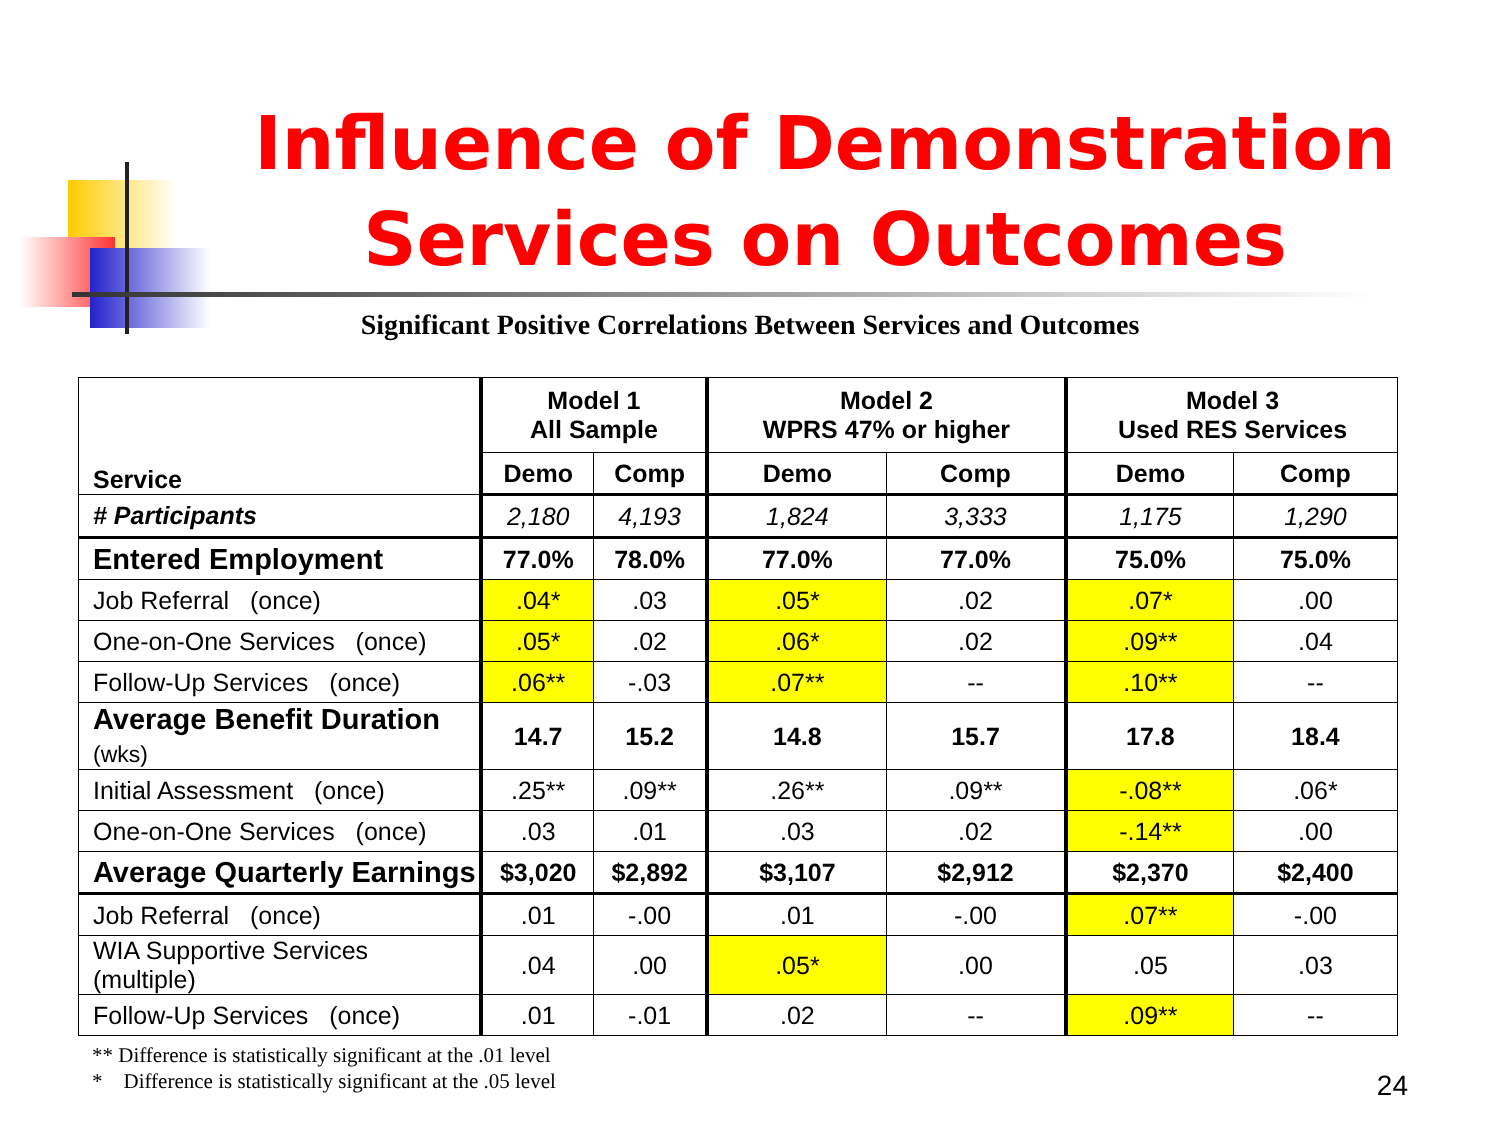Influence of Demonstration
Services on Outcomes
Significant Positive Correlations Between Services and Outcomes
| Service | Model 1 All Sample | | Model 2 WPRS 47% or higher | | Model 3 Used RES Services | |
| --- | --- | --- | --- | --- | --- | --- |
| | Demo | Comp | Demo | Comp | Demo | Comp |
| # Participants | 2,180 | 4,193 | 1,824 | 3,333 | 1,175 | 1,290 |
| Entered Employment | 77.0% | 78.0% | 77.0% | 77.0% | 75.0% | 75.0% |
| Job Referral (once) | .04* | .03 | .05* | .02 | .07* | .00 |
| One-on-One Services (once) | .05* | .02 | .06* | .02 | .09** | .04 |
| Follow-Up Services (once) | .06** | -.03 | .07** | -- | .10** | -- |
| Average Benefit Duration (wks) | 14.7 | 15.2 | 14.8 | 15.7 | 17.8 | 18.4 |
| Initial Assessment (once) | .25** | .09** | .26** | .09** | -.08** | .06* |
| One-on-One Services (once) | .03 | .01 | .03 | .02 | -.14** | .00 |
| Average Quarterly Earnings | $3,020 | $2,892 | $3,107 | $2,912 | $2,370 | $2,400 |
| Job Referral (once) | .01 | -.00 | .01 | -.00 | .07** | -.00 |
| WIA Supportive Services (multiple) | .04 | .00 | .05* | .00 | .05 | .03 |
| Follow-Up Services (once) | .01 | -.01 | .02 | -- | .09** | -- |
** Difference is statistically significant at the .01 level
* Difference is statistically significant at the .05 level
24